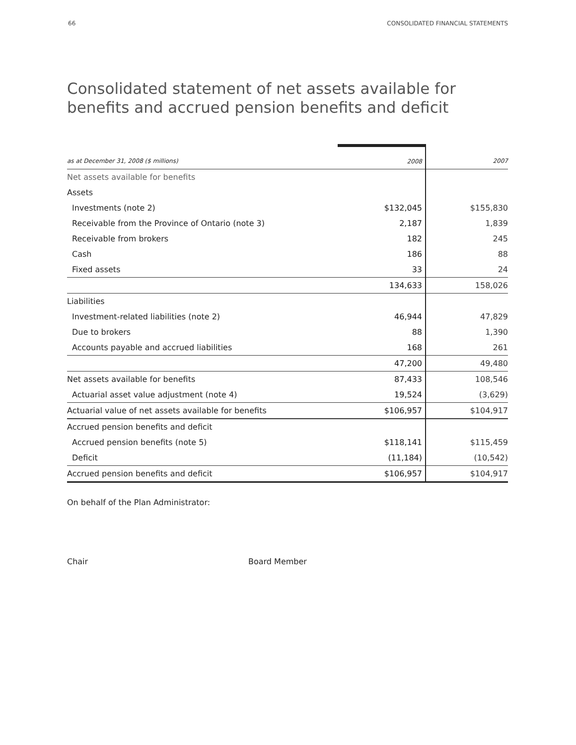66 CONSOLIDATED FINANCIAL STATEMENTS
Consolidated statement of net assets available for benefits and accrued pension benefits and deficit
| as at December 31, 2008 ($ millions) | 2008 | 2007 |
| --- | --- | --- |
| Net assets available for benefits | | |
| Assets | | |
| Investments (note 2) | $132,045 | $155,830 |
| Receivable from the Province of Ontario (note 3) | 2,187 | 1,839 |
| Receivable from brokers | 182 | 245 |
| Cash | 186 | 88 |
| Fixed assets | 33 | 24 |
| | 134,633 | 158,026 |
| Liabilities | | |
| Investment-related liabilities (note 2) | 46,944 | 47,829 |
| Due to brokers | 88 | 1,390 |
| Accounts payable and accrued liabilities | 168 | 261 |
| | 47,200 | 49,480 |
| Net assets available for benefits | 87,433 | 108,546 |
| Actuarial asset value adjustment (note 4) | 19,524 | (3,629) |
| Actuarial value of net assets available for benefits | $106,957 | $104,917 |
| Accrued pension benefits and deficit | | |
| Accrued pension benefits (note 5) | $118,141 | $115,459 |
| Deficit | (11,184) | (10,542) |
| Accrued pension benefits and deficit | $106,957 | $104,917 |
On behalf of the Plan Administrator:
Chair Board Member